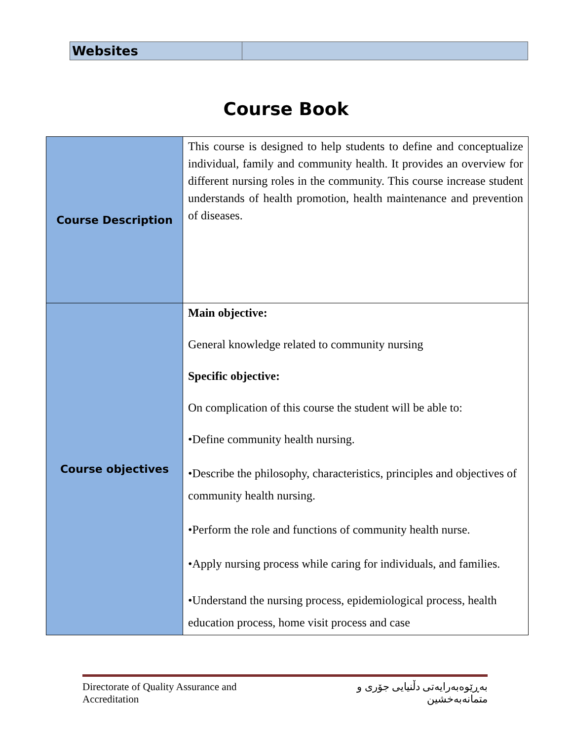| Websites | |
Course Book
| Course Description | This course is designed to help students to define and conceptualize individual, family and community health. It provides an overview for different nursing roles in the community. This course increase student understands of health promotion, health maintenance and prevention of diseases. |
| Course objectives | Main objective: General knowledge related to community nursing Specific objective: On complication of this course the student will be able to: •Define community health nursing. •Describe the philosophy, characteristics, principles and objectives of community health nursing. •Perform the role and functions of community health nurse. •Apply nursing process while caring for individuals, and families. •Understand the nursing process, epidemiological process, health education process, home visit process and case |
Directorate of Quality Assurance and Accreditation بەڕێوەبەرایەتی دڵنیایی جۆری و متمانەبەخشین